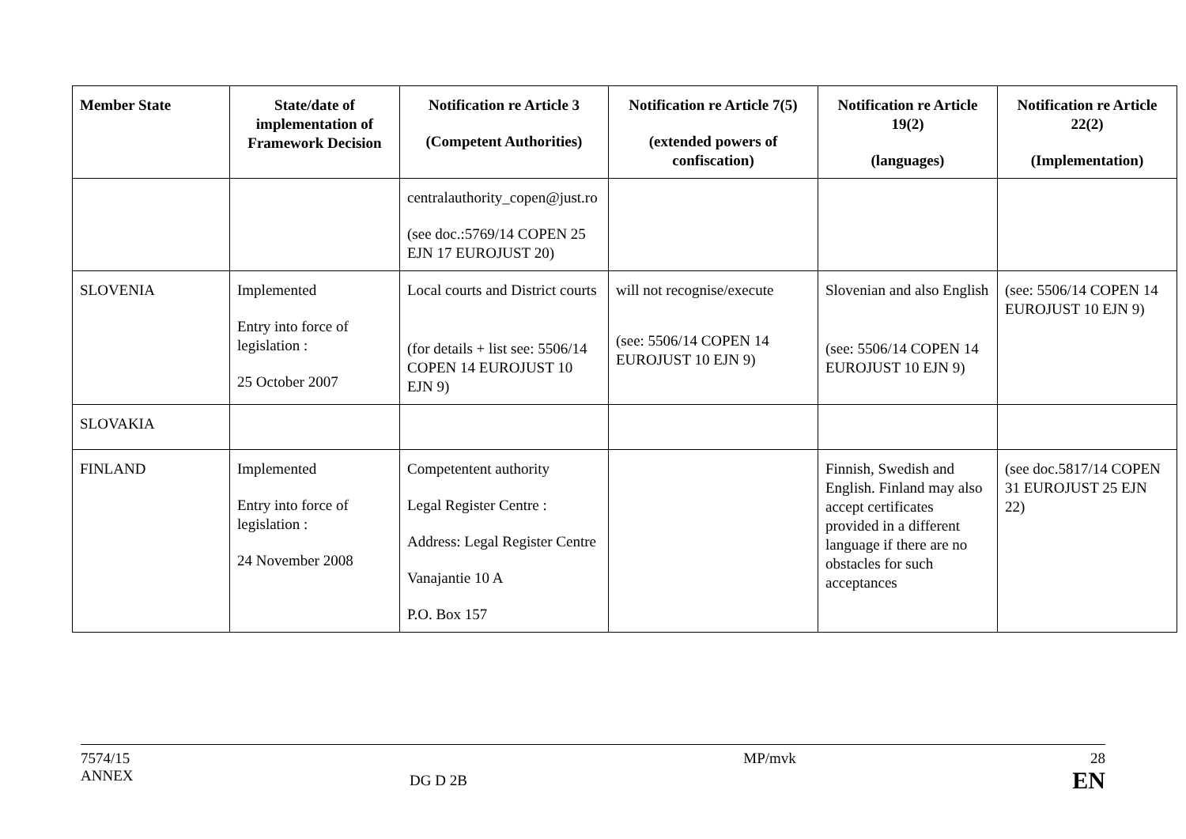| Member State | State/date of implementation of Framework Decision | Notification re Article 3 (Competent Authorities) | Notification re Article 7(5) (extended powers of confiscation) | Notification re Article 19(2) (languages) | Notification re Article 22(2) (Implementation) |
| --- | --- | --- | --- | --- | --- |
| | | centralauthority_copen@just.ro (see doc.:5769/14 COPEN 25 EJN 17 EUROJUST 20) | | | |
| SLOVENIA | Implemented Entry into force of legislation : 25 October 2007 | Local courts and District courts (for details + list see: 5506/14 COPEN 14 EUROJUST 10 EJN 9) | will not recognise/execute (see: 5506/14 COPEN 14 EUROJUST 10 EJN 9) | Slovenian and also English (see: 5506/14 COPEN 14 EUROJUST 10 EJN 9) | (see: 5506/14 COPEN 14 EUROJUST 10 EJN 9) |
| SLOVAKIA | | | | | |
| FINLAND | Implemented Entry into force of legislation : 24 November 2008 | Competentent authority Legal Register Centre : Address: Legal Register Centre Vanajantie 10 A P.O. Box 157 | | Finnish, Swedish and English. Finland may also accept certificates provided in a different language if there are no obstacles for such acceptances | (see doc.5817/14 COPEN 31 EUROJUST 25 EJN 22) |
7574/15
ANNEX
DG D 2B
MP/mvk 28
EN